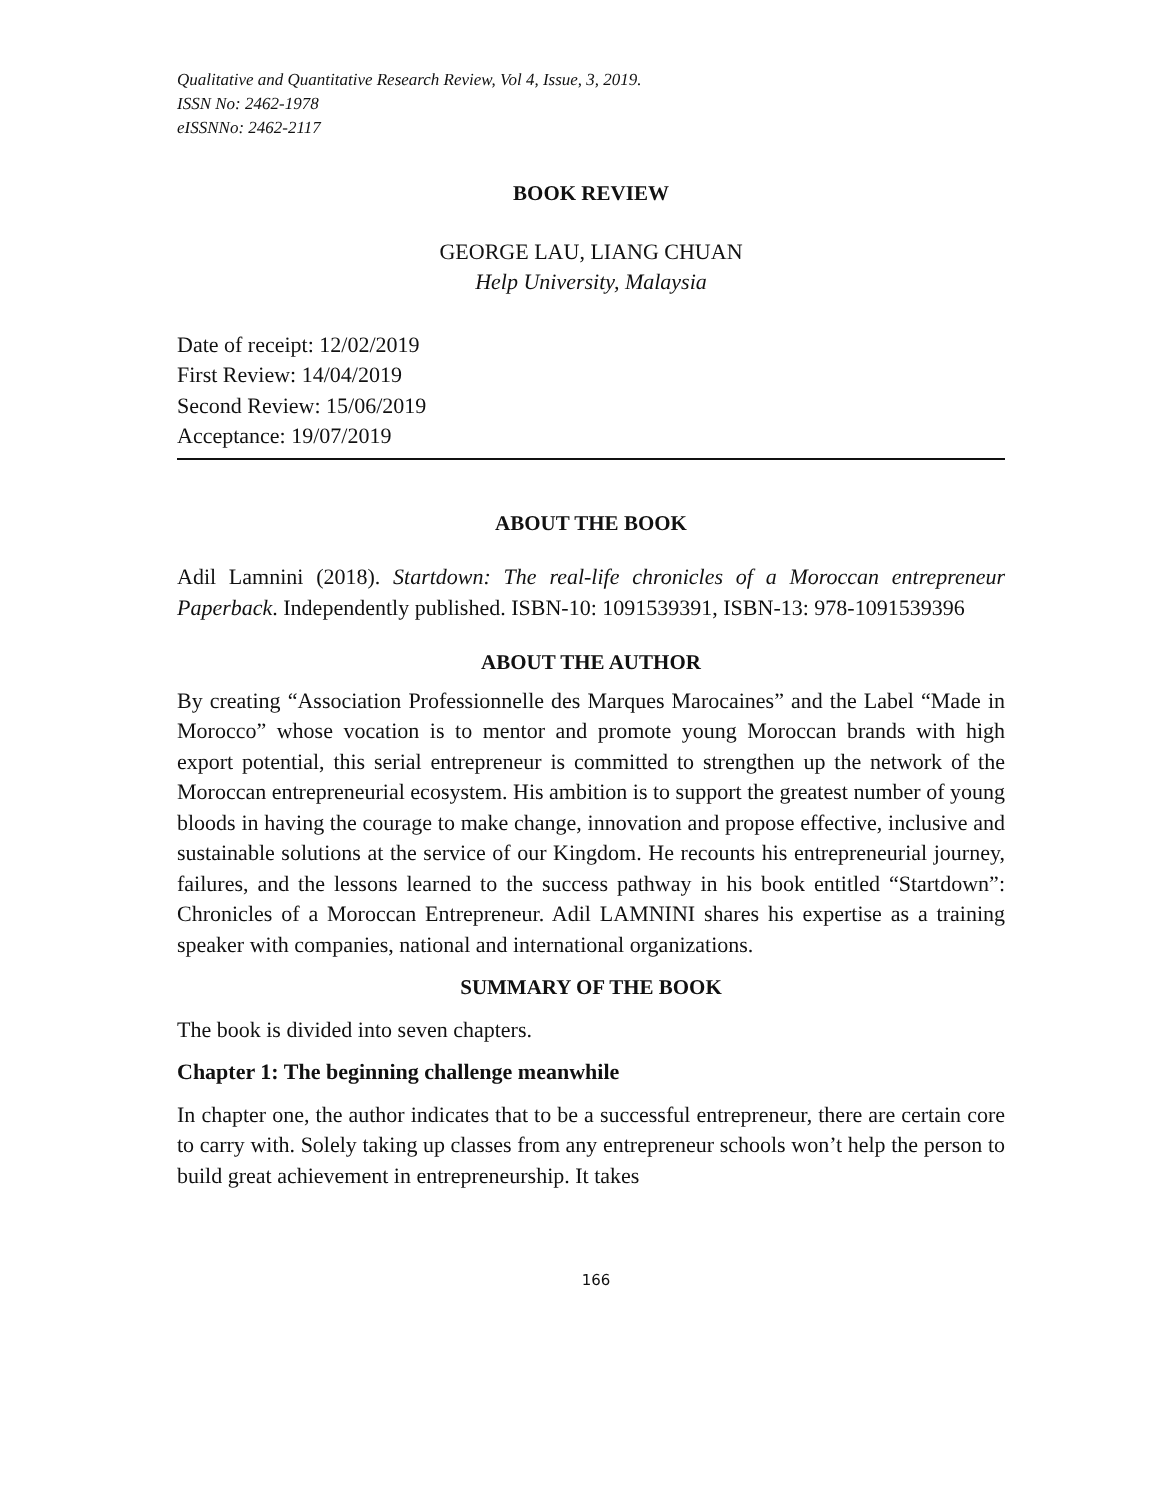Qualitative and Quantitative Research Review, Vol 4, Issue, 3, 2019.
ISSN No: 2462-1978
eISSNNo: 2462-2117
BOOK REVIEW
GEORGE LAU, LIANG CHUAN
Help University, Malaysia
Date of receipt: 12/02/2019
First Review: 14/04/2019
Second Review: 15/06/2019
Acceptance: 19/07/2019
ABOUT THE BOOK
Adil Lamnini (2018). Startdown: The real-life chronicles of a Moroccan entrepreneur Paperback. Independently published. ISBN-10: 1091539391, ISBN-13: 978-1091539396
ABOUT THE AUTHOR
By creating “Association Professionnelle des Marques Marocaines” and the Label “Made in Morocco” whose vocation is to mentor and promote young Moroccan brands with high export potential, this serial entrepreneur is committed to strengthen up the network of the Moroccan entrepreneurial ecosystem. His ambition is to support the greatest number of young bloods in having the courage to make change, innovation and propose effective, inclusive and sustainable solutions at the service of our Kingdom. He recounts his entrepreneurial journey, failures, and the lessons learned to the success pathway in his book entitled “Startdown”: Chronicles of a Moroccan Entrepreneur. Adil LAMNINI shares his expertise as a training speaker with companies, national and international organizations.
SUMMARY OF THE BOOK
The book is divided into seven chapters.
Chapter 1: The beginning challenge meanwhile
In chapter one, the author indicates that to be a successful entrepreneur, there are certain core to carry with. Solely taking up classes from any entrepreneur schools won’t help the person to build great achievement in entrepreneurship. It takes
166